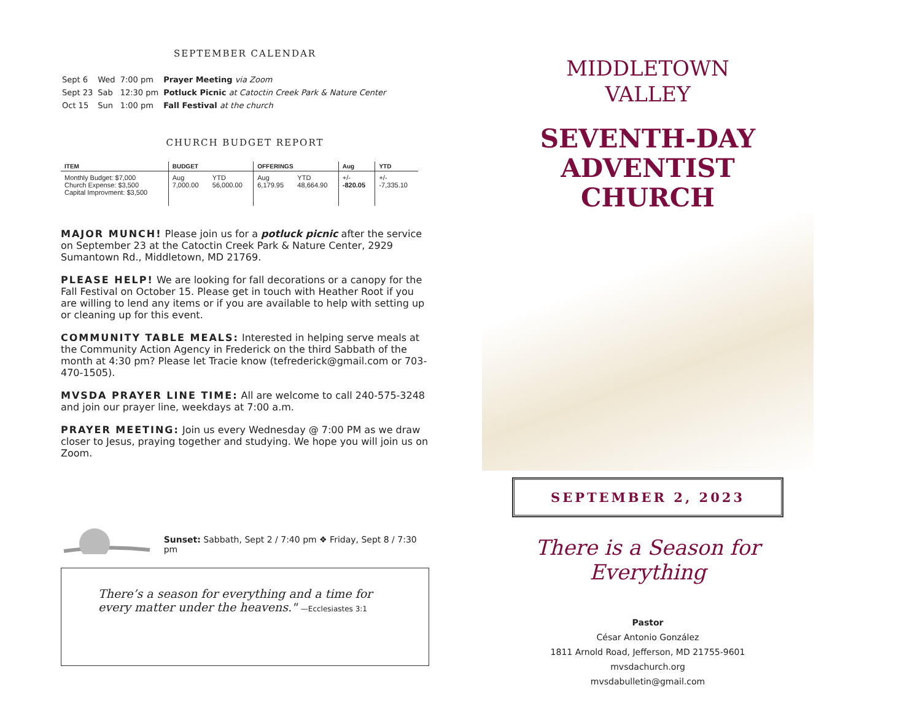SEPTEMBER CALENDAR
| Sept 6 | Wed | 7:00 pm | Prayer Meeting via Zoom |
| Sept 23 | Sab | 12:30 pm | Potluck Picnic at Catoctin Creek Park & Nature Center |
| Oct 15 | Sun | 1:00 pm | Fall Festival at the church |
CHURCH BUDGET REPORT
| ITEM | BUDGET | | OFFERINGS | | Aug | YTD |
| --- | --- | --- | --- | --- | --- | --- |
| Monthly Budget: $7,000 Church Expense: $3,500 Capital Improvment: $3,500 | Aug 7,000.00 | YTD 56,000.00 | Aug 6,179.95 | YTD 48,664.90 | +/- -820.05 | +/- -7,335.10 |
MAJOR MUNCH! Please join us for a potluck picnic after the service on September 23 at the Catoctin Creek Park & Nature Center, 2929 Sumantown Rd., Middletown, MD 21769.
PLEASE HELP! We are looking for fall decorations or a canopy for the Fall Festival on October 15. Please get in touch with Heather Root if you are willing to lend any items or if you are available to help with setting up or cleaning up for this event.
COMMUNITY TABLE MEALS: Interested in helping serve meals at the Community Action Agency in Frederick on the third Sabbath of the month at 4:30 pm? Please let Tracie know (tefrederick@gmail.com or 703-470-1505).
MVSDA PRAYER LINE TIME: All are welcome to call 240-575-3248 and join our prayer line, weekdays at 7:00 a.m.
PRAYER MEETING: Join us every Wednesday @ 7:00 PM as we draw closer to Jesus, praying together and studying. We hope you will join us on Zoom.
Sunset: Sabbath, Sept 2 / 7:40 pm ❖ Friday, Sept 8 / 7:30 pm
There’s a season for everything and a time for every matter under the heavens." —Ecclesiastes 3:1
MIDDLETOWN
VALLEY
SEVENTH-DAY
ADVENTIST
CHURCH
SEPTEMBER 2, 2023
There is a Season for Everything
Pastor
César Antonio González
1811 Arnold Road, Jefferson, MD 21755-9601
mvsdachurch.org
mvsdabulletin@gmail.com